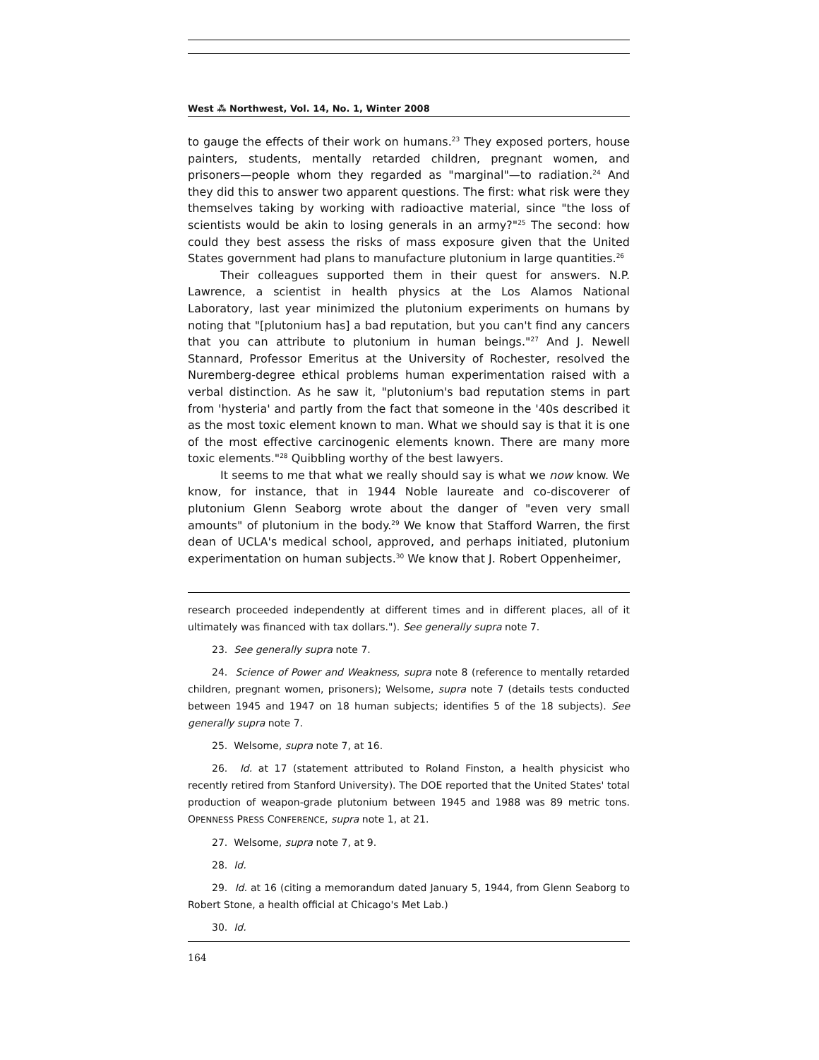West ⁂ Northwest, Vol. 14, No. 1, Winter 2008
to gauge the effects of their work on humans.<sup>23</sup> They exposed porters, house painters, students, mentally retarded children, pregnant women, and prisoners—people whom they regarded as "marginal"—to radiation.<sup>24</sup> And they did this to answer two apparent questions. The first: what risk were they themselves taking by working with radioactive material, since "the loss of scientists would be akin to losing generals in an army?"<sup>25</sup> The second: how could they best assess the risks of mass exposure given that the United States government had plans to manufacture plutonium in large quantities.<sup>26</sup>
Their colleagues supported them in their quest for answers. N.P. Lawrence, a scientist in health physics at the Los Alamos National Laboratory, last year minimized the plutonium experiments on humans by noting that "[plutonium has] a bad reputation, but you can't find any cancers that you can attribute to plutonium in human beings."<sup>27</sup> And J. Newell Stannard, Professor Emeritus at the University of Rochester, resolved the Nuremberg-degree ethical problems human experimentation raised with a verbal distinction. As he saw it, "plutonium's bad reputation stems in part from 'hysteria' and partly from the fact that someone in the '40s described it as the most toxic element known to man. What we should say is that it is one of the most effective carcinogenic elements known. There are many more toxic elements."<sup>28</sup> Quibbling worthy of the best lawyers.
It seems to me that what we really should say is what we now know. We know, for instance, that in 1944 Noble laureate and co-discoverer of plutonium Glenn Seaborg wrote about the danger of "even very small amounts" of plutonium in the body.<sup>29</sup> We know that Stafford Warren, the first dean of UCLA's medical school, approved, and perhaps initiated, plutonium experimentation on human subjects.<sup>30</sup> We know that J. Robert Oppenheimer,
research proceeded independently at different times and in different places, all of it ultimately was financed with tax dollars."). See generally supra note 7.
23. See generally supra note 7.
24. Science of Power and Weakness, supra note 8 (reference to mentally retarded children, pregnant women, prisoners); Welsome, supra note 7 (details tests conducted between 1945 and 1947 on 18 human subjects; identifies 5 of the 18 subjects). See generally supra note 7.
25. Welsome, supra note 7, at 16.
26. Id. at 17 (statement attributed to Roland Finston, a health physicist who recently retired from Stanford University). The DOE reported that the United States' total production of weapon-grade plutonium between 1945 and 1988 was 89 metric tons. OPENNESS PRESS CONFERENCE, supra note 1, at 21.
27. Welsome, supra note 7, at 9.
28. Id.
29. Id. at 16 (citing a memorandum dated January 5, 1944, from Glenn Seaborg to Robert Stone, a health official at Chicago's Met Lab.)
30. Id.
164